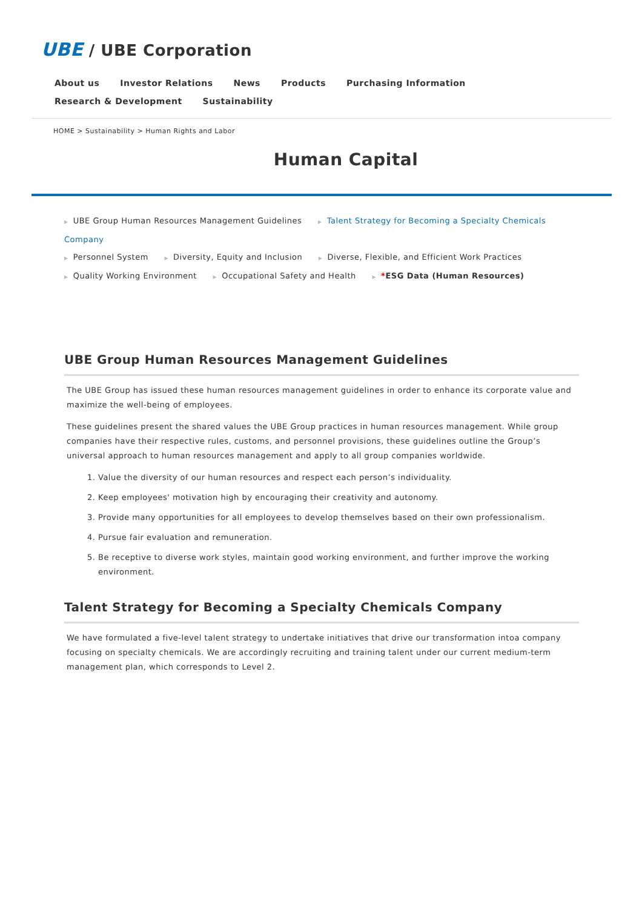UBE / UBE Corporation
About us Investor Relations News Products Purchasing Information Research & Development Sustainability
HOME > Sustainability > Human Rights and Labor
Human Capital
▶ UBE Group Human Resources Management Guidelines ▶ Talent Strategy for Becoming a Specialty Chemicals Company
▶ Personnel System ▶ Diversity, Equity and Inclusion ▶ Diverse, Flexible, and Efficient Work Practices
▶ Quality Working Environment ▶ Occupational Safety and Health ▶ *ESG Data (Human Resources)
UBE Group Human Resources Management Guidelines
The UBE Group has issued these human resources management guidelines in order to enhance its corporate value and maximize the well-being of employees.
These guidelines present the shared values the UBE Group practices in human resources management. While group companies have their respective rules, customs, and personnel provisions, these guidelines outline the Group’s universal approach to human resources management and apply to all group companies worldwide.
1. Value the diversity of our human resources and respect each person’s individuality.
2. Keep employees' motivation high by encouraging their creativity and autonomy.
3. Provide many opportunities for all employees to develop themselves based on their own professionalism.
4. Pursue fair evaluation and remuneration.
5. Be receptive to diverse work styles, maintain good working environment, and further improve the working environment.
Talent Strategy for Becoming a Specialty Chemicals Company
We have formulated a five-level talent strategy to undertake initiatives that drive our transformation intoa company focusing on specialty chemicals. We are accordingly recruiting and training talent under our current medium-term management plan, which corresponds to Level 2.